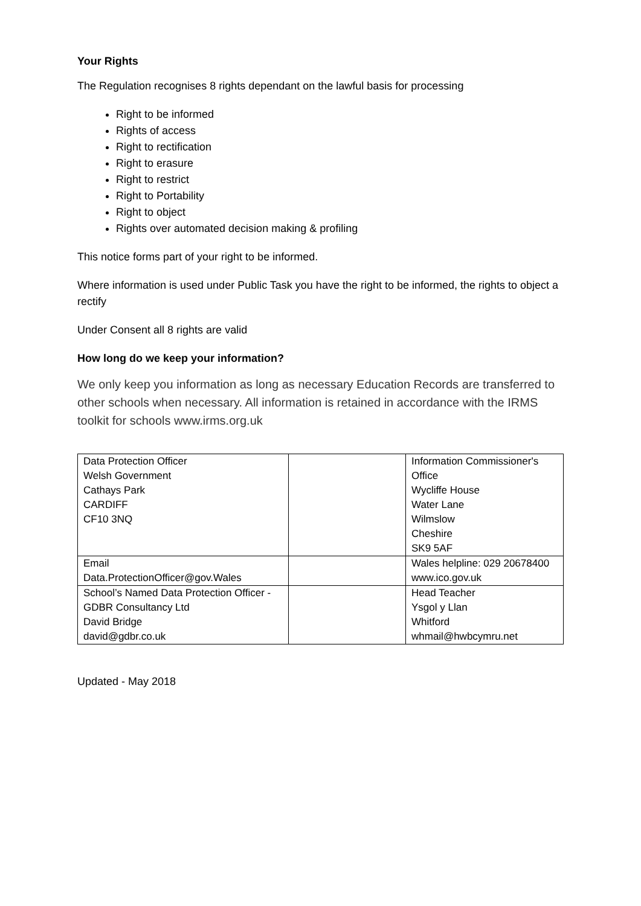Your Rights
The Regulation recognises 8 rights dependant on the lawful basis for processing
Right to be informed
Rights of access
Right to rectification
Right to erasure
Right to restrict
Right to Portability
Right to object
Rights over automated decision making & profiling
This notice forms part of your right to be informed.
Where information is used under Public Task you have the right to be informed, the rights to object a rectify
Under Consent all 8 rights are valid
How long do we keep your information?
We only keep you information as long as necessary Education Records are transferred to other schools when necessary. All information is retained in accordance with the IRMS toolkit for schools www.irms.org.uk
| Data Protection Officer Welsh Government Cathays Park CARDIFF CF10 3NQ | | Information Commissioner's Office Wycliffe House Water Lane Wilmslow Cheshire SK9 5AF |
| Email Data.ProtectionOfficer@gov.Wales | | Wales helpline: 029 20678400 www.ico.gov.uk |
| School’s Named Data Protection Officer - GDBR Consultancy Ltd David Bridge david@gdbr.co.uk | | Head Teacher Ysgol y Llan Whitford whmail@hwbcymru.net |
Updated - May 2018